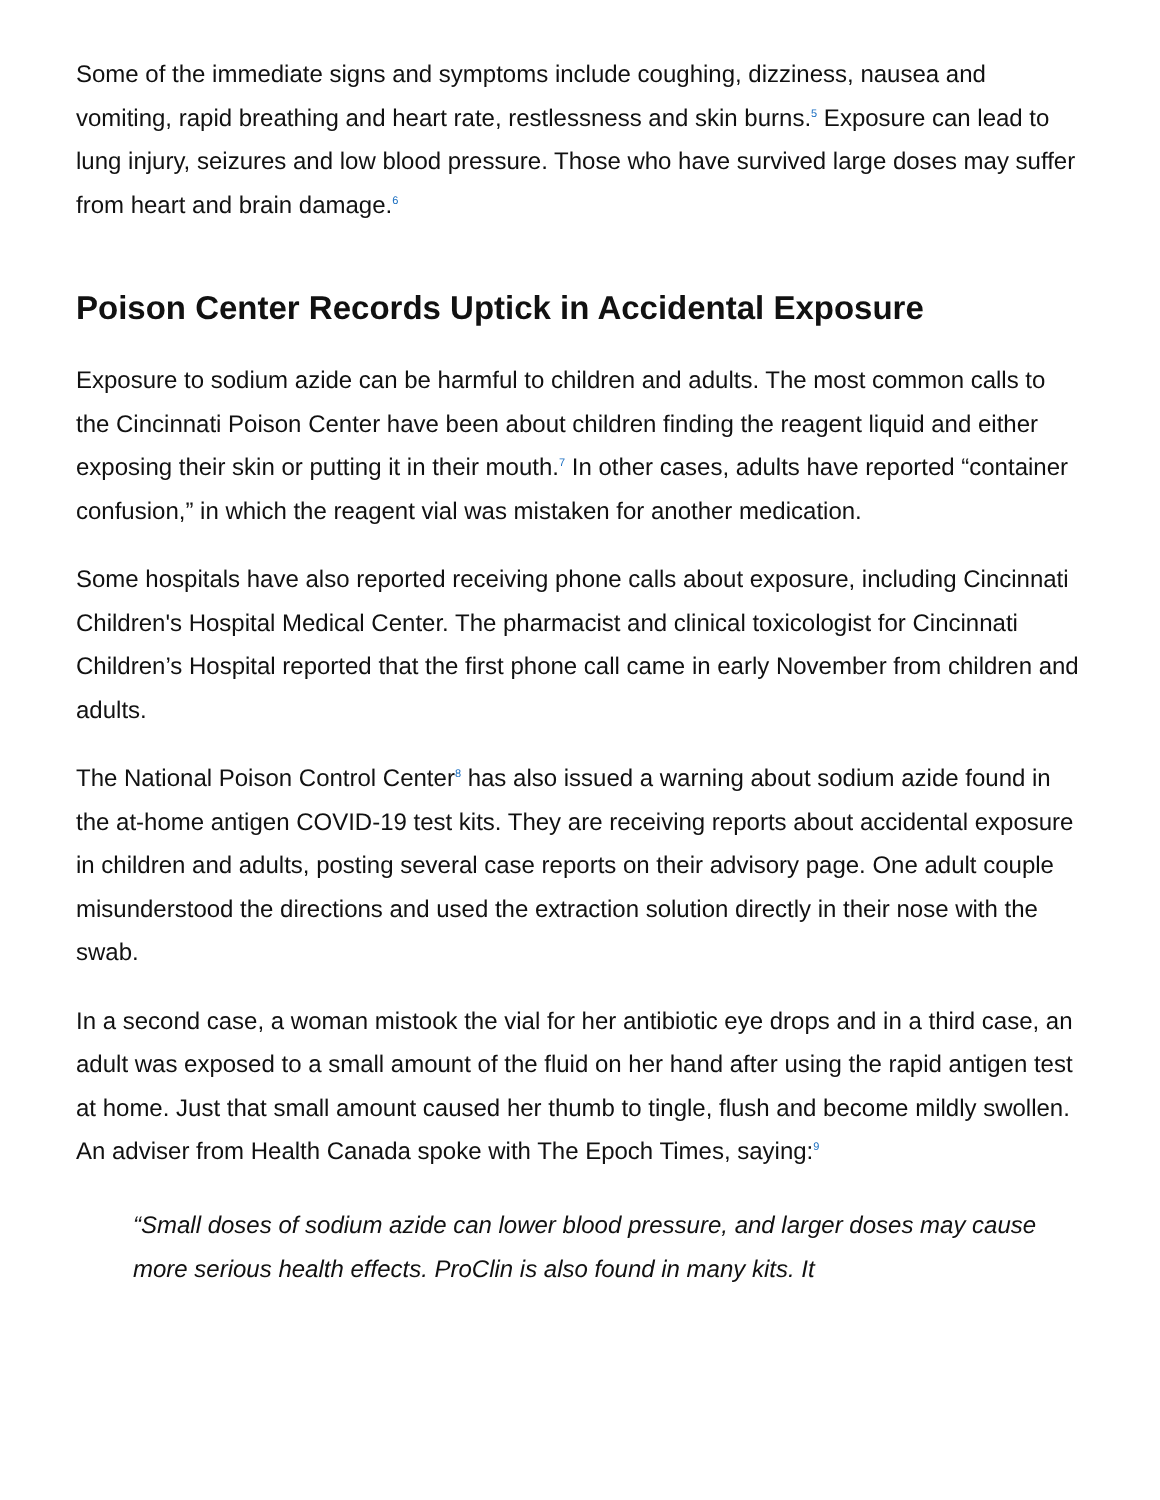Some of the immediate signs and symptoms include coughing, dizziness, nausea and vomiting, rapid breathing and heart rate, restlessness and skin burns.<sup>5</sup> Exposure can lead to lung injury, seizures and low blood pressure. Those who have survived large doses may suffer from heart and brain damage.<sup>6</sup>
Poison Center Records Uptick in Accidental Exposure
Exposure to sodium azide can be harmful to children and adults. The most common calls to the Cincinnati Poison Center have been about children finding the reagent liquid and either exposing their skin or putting it in their mouth.<sup>7</sup> In other cases, adults have reported “container confusion,” in which the reagent vial was mistaken for another medication.
Some hospitals have also reported receiving phone calls about exposure, including Cincinnati Children's Hospital Medical Center. The pharmacist and clinical toxicologist for Cincinnati Children’s Hospital reported that the first phone call came in early November from children and adults.
The National Poison Control Center<sup>8</sup> has also issued a warning about sodium azide found in the at-home antigen COVID-19 test kits. They are receiving reports about accidental exposure in children and adults, posting several case reports on their advisory page. One adult couple misunderstood the directions and used the extraction solution directly in their nose with the swab.
In a second case, a woman mistook the vial for her antibiotic eye drops and in a third case, an adult was exposed to a small amount of the fluid on her hand after using the rapid antigen test at home. Just that small amount caused her thumb to tingle, flush and become mildly swollen. An adviser from Health Canada spoke with The Epoch Times, saying:<sup>9</sup>
“Small doses of sodium azide can lower blood pressure, and larger doses may cause more serious health effects. ProClin is also found in many kits. It